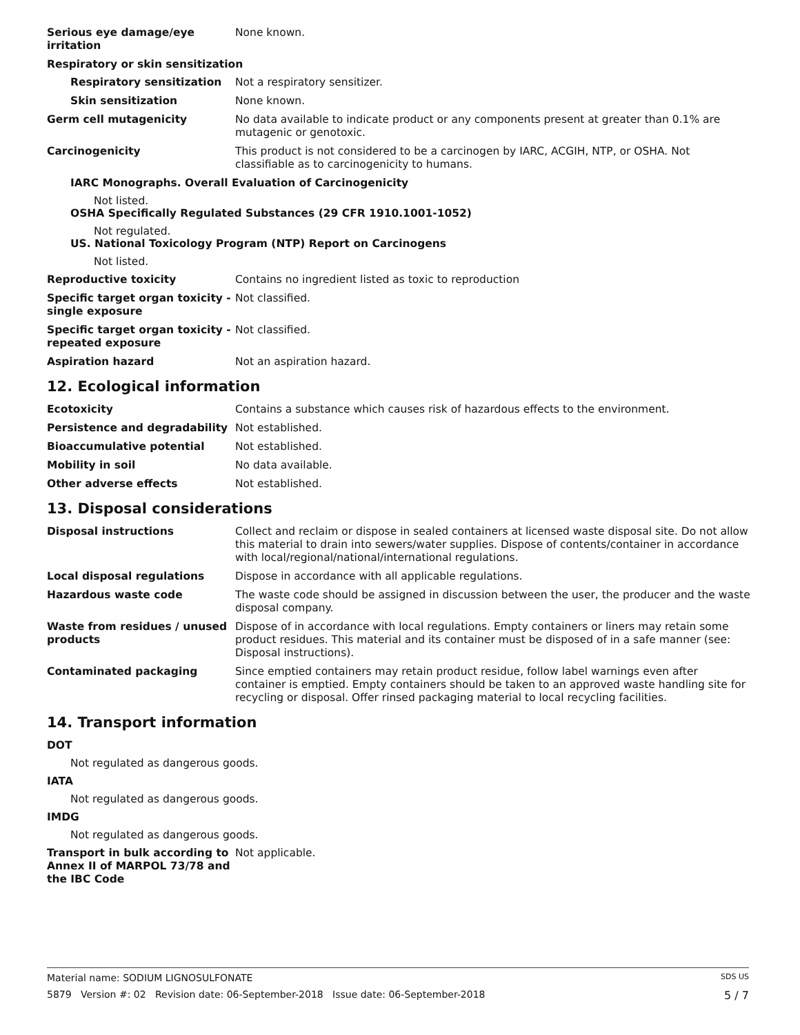Serious eye damage/eye irritation
None known.
Respiratory or skin sensitization
Respiratory sensitization Not a respiratory sensitizer.
Skin sensitization None known.
Germ cell mutagenicity No data available to indicate product or any components present at greater than 0.1% are mutagenic or genotoxic.
Carcinogenicity This product is not considered to be a carcinogen by IARC, ACGIH, NTP, or OSHA. Not classifiable as to carcinogenicity to humans.
IARC Monographs. Overall Evaluation of Carcinogenicity
Not listed.
OSHA Specifically Regulated Substances (29 CFR 1910.1001-1052)
Not regulated.
US. National Toxicology Program (NTP) Report on Carcinogens
Not listed.
Reproductive toxicity Contains no ingredient listed as toxic to reproduction
Specific target organ toxicity - single exposure
Not classified.
Specific target organ toxicity - repeated exposure
Not classified.
Aspiration hazard Not an aspiration hazard.
12. Ecological information
Ecotoxicity Contains a substance which causes risk of hazardous effects to the environment.
Persistence and degradability Not established.
Bioaccumulative potential Not established.
Mobility in soil No data available.
Other adverse effects Not established.
13. Disposal considerations
Disposal instructions Collect and reclaim or dispose in sealed containers at licensed waste disposal site. Do not allow this material to drain into sewers/water supplies. Dispose of contents/container in accordance with local/regional/national/international regulations.
Local disposal regulations Dispose in accordance with all applicable regulations.
Hazardous waste code The waste code should be assigned in discussion between the user, the producer and the waste disposal company.
Waste from residues / unused products
Dispose of in accordance with local regulations. Empty containers or liners may retain some product residues. This material and its container must be disposed of in a safe manner (see: Disposal instructions).
Contaminated packaging Since emptied containers may retain product residue, follow label warnings even after container is emptied. Empty containers should be taken to an approved waste handling site for recycling or disposal. Offer rinsed packaging material to local recycling facilities.
14. Transport information
DOT
Not regulated as dangerous goods.
IATA
Not regulated as dangerous goods.
IMDG
Not regulated as dangerous goods.
Transport in bulk according to Annex II of MARPOL 73/78 and the IBC Code
Not applicable.
Material name: SODIUM LIGNOSULFONATE SDS US
5879 Version #: 02 Revision date: 06-September-2018 Issue date: 06-September-2018 5 / 7